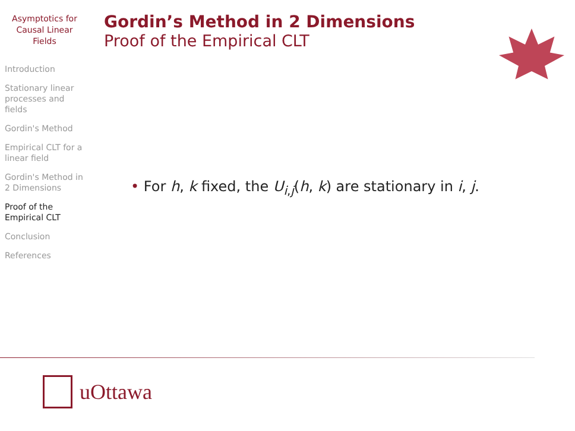Asymptotics for Causal Linear Fields
Introduction
Stationary linear processes and fields
Gordin's Method
Empirical CLT for a linear field
Gordin's Method in 2 Dimensions
Proof of the Empirical CLT
Conclusion
References
Gordin’s Method in 2 Dimensions
Proof of the Empirical CLT
• For h, k fixed, the U<sub>i,j</sub>(h, k) are stationary in i, j.
uOttawa